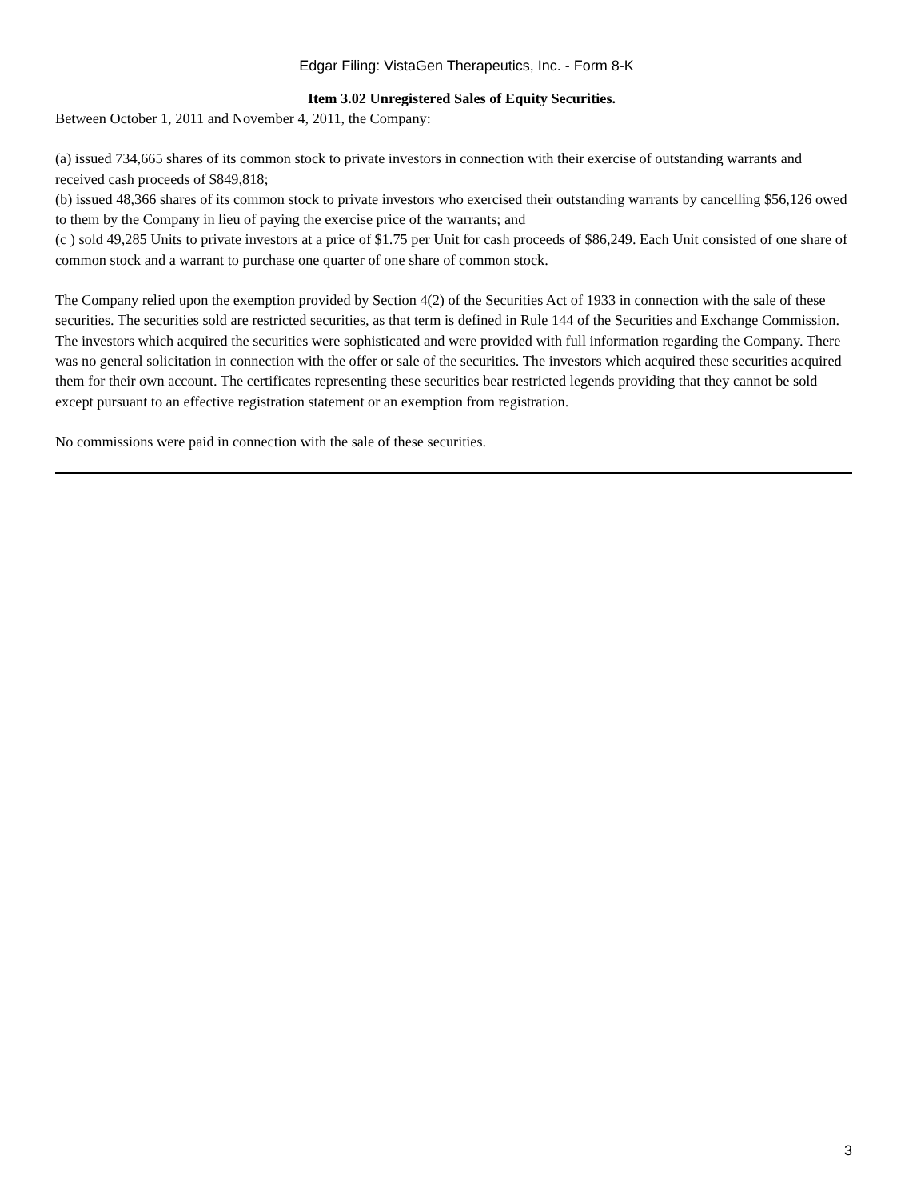Edgar Filing: VistaGen Therapeutics, Inc. - Form 8-K
Item 3.02 Unregistered Sales of Equity Securities.
Between October 1, 2011 and November 4, 2011, the Company:
(a) issued 734,665 shares of its common stock to private investors in connection with their exercise of outstanding warrants and received cash proceeds of $849,818;
(b) issued 48,366 shares of its common stock to private investors who exercised their outstanding warrants by cancelling $56,126 owed to them by the Company in lieu of paying the exercise price of the warrants; and
(c ) sold 49,285 Units to private investors at a price of $1.75 per Unit for cash proceeds of $86,249. Each Unit consisted of one share of common stock and a warrant to purchase one quarter of one share of common stock.
The Company relied upon the exemption provided by Section 4(2) of the Securities Act of 1933 in connection with the sale of these securities. The securities sold are restricted securities, as that term is defined in Rule 144 of the Securities and Exchange Commission. The investors which acquired the securities were sophisticated and were provided with full information regarding the Company. There was no general solicitation in connection with the offer or sale of the securities. The investors which acquired these securities acquired them for their own account. The certificates representing these securities bear restricted legends providing that they cannot be sold except pursuant to an effective registration statement or an exemption from registration.
No commissions were paid in connection with the sale of these securities.
3